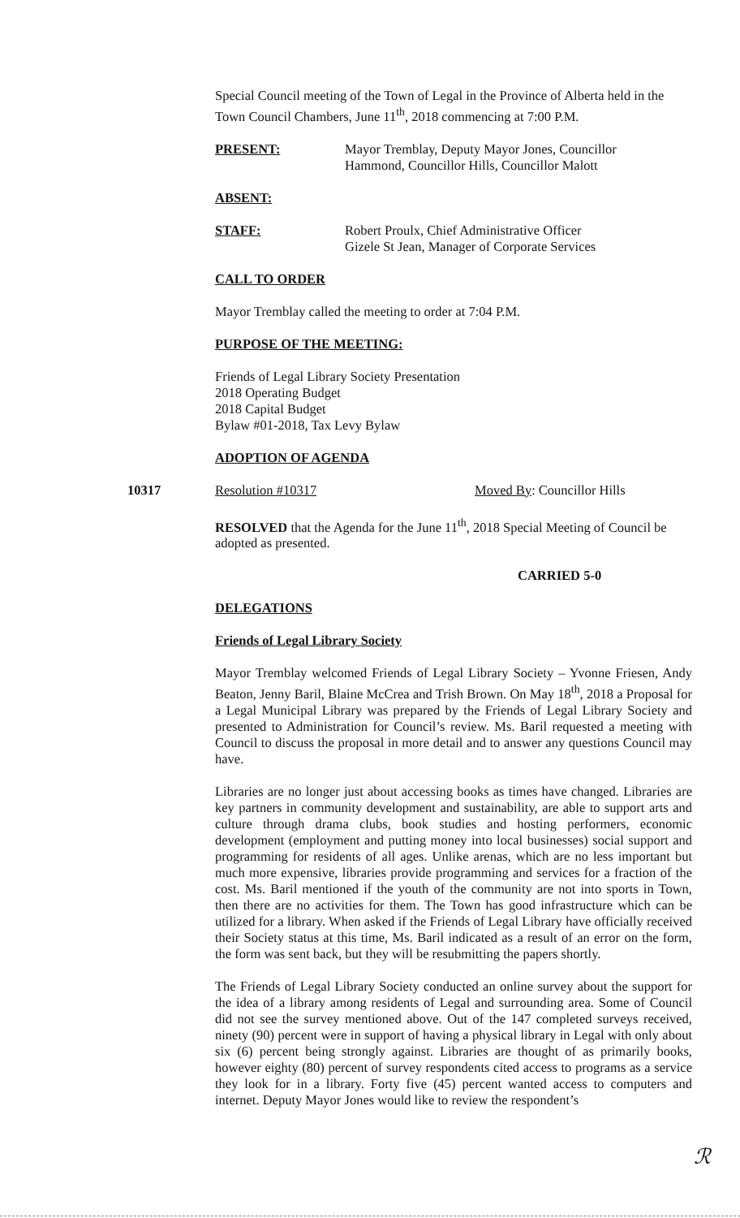Special Council meeting of the Town of Legal in the Province of Alberta held in the Town Council Chambers, June 11<sup>th</sup>, 2018 commencing at 7:00 P.M.
PRESENT: Mayor Tremblay, Deputy Mayor Jones, Councillor
Hammond, Councillor Hills, Councillor Malott
ABSENT:
STAFF: Robert Proulx, Chief Administrative Officer
Gizele St Jean, Manager of Corporate Services
CALL TO ORDER
Mayor Tremblay called the meeting to order at 7:04 P.M.
PURPOSE OF THE MEETING:
Friends of Legal Library Society Presentation
2018 Operating Budget
2018 Capital Budget
Bylaw #01-2018, Tax Levy Bylaw
ADOPTION OF AGENDA
10317 Resolution #10317 Moved By: Councillor Hills
RESOLVED that the Agenda for the June 11<sup>th</sup>, 2018 Special Meeting of Council be adopted as presented.
CARRIED 5-0
DELEGATIONS
Friends of Legal Library Society
Mayor Tremblay welcomed Friends of Legal Library Society – Yvonne Friesen, Andy Beaton, Jenny Baril, Blaine McCrea and Trish Brown. On May 18<sup>th</sup>, 2018 a Proposal for a Legal Municipal Library was prepared by the Friends of Legal Library Society and presented to Administration for Council’s review. Ms. Baril requested a meeting with Council to discuss the proposal in more detail and to answer any questions Council may have.
Libraries are no longer just about accessing books as times have changed. Libraries are key partners in community development and sustainability, are able to support arts and culture through drama clubs, book studies and hosting performers, economic development (employment and putting money into local businesses) social support and programming for residents of all ages. Unlike arenas, which are no less important but much more expensive, libraries provide programming and services for a fraction of the cost. Ms. Baril mentioned if the youth of the community are not into sports in Town, then there are no activities for them. The Town has good infrastructure which can be utilized for a library. When asked if the Friends of Legal Library have officially received their Society status at this time, Ms. Baril indicated as a result of an error on the form, the form was sent back, but they will be resubmitting the papers shortly.
The Friends of Legal Library Society conducted an online survey about the support for the idea of a library among residents of Legal and surrounding area. Some of Council did not see the survey mentioned above. Out of the 147 completed surveys received, ninety (90) percent were in support of having a physical library in Legal with only about six (6) percent being strongly against. Libraries are thought of as primarily books, however eighty (80) percent of survey respondents cited access to programs as a service they look for in a library. Forty five (45) percent wanted access to computers and internet. Deputy Mayor Jones would like to review the respondent’s
ℛ